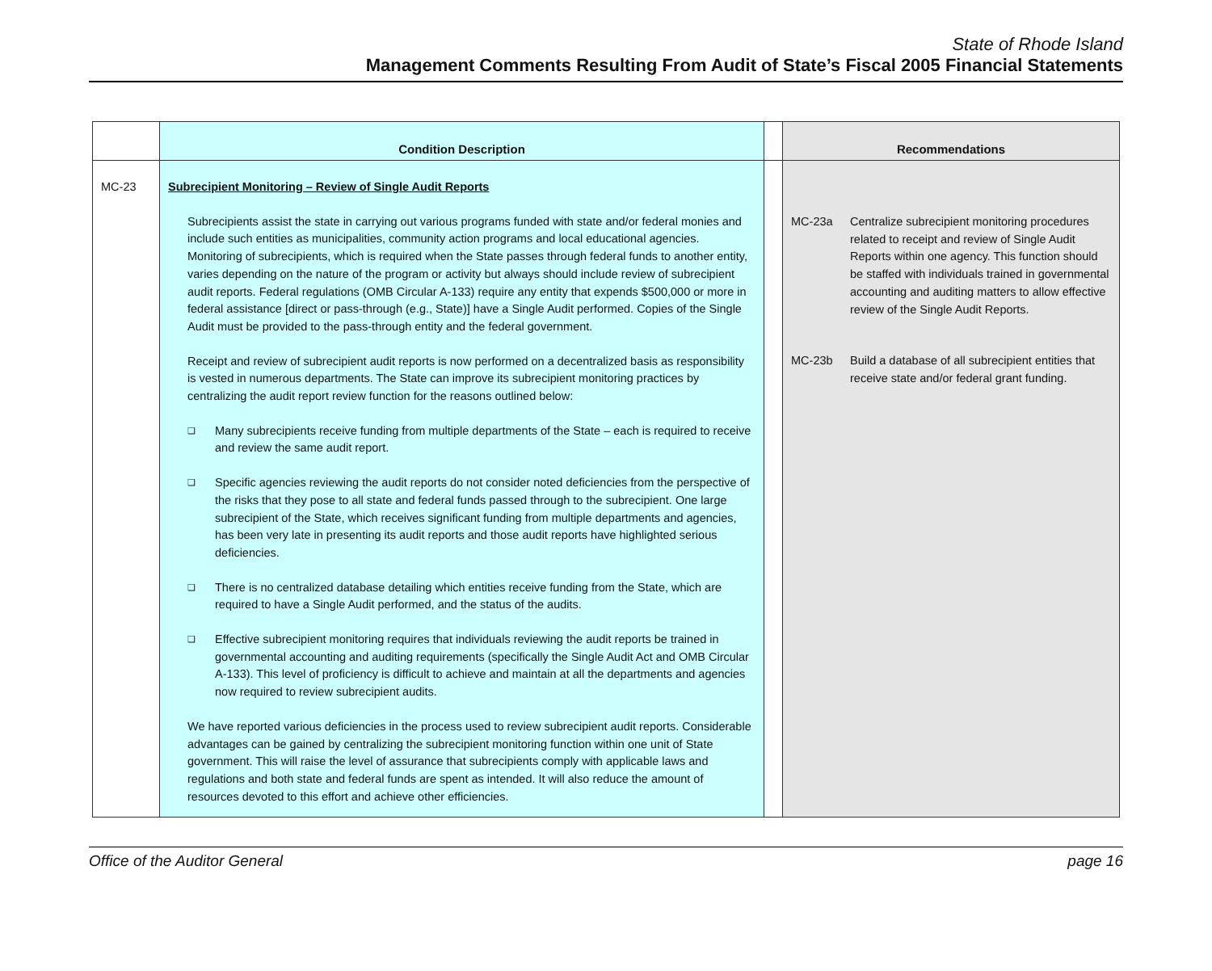State of Rhode Island
Management Comments Resulting From Audit of State’s Fiscal 2005 Financial Statements
| | Condition Description | | Recommendations |
| --- | --- | --- | --- |
| MC-23 | Subrecipient Monitoring – Review of Single Audit Reports Subrecipients assist the state in carrying out various programs funded with state and/or federal monies and include such entities as municipalities, community action programs and local educational agencies. Monitoring of subrecipients, which is required when the State passes through federal funds to another entity, varies depending on the nature of the program or activity but always should include review of subrecipient audit reports. Federal regulations (OMB Circular A-133) require any entity that expends $500,000 or more in federal assistance [direct or pass-through (e.g., State)] have a Single Audit performed. Copies of the Single Audit must be provided to the pass-through entity and the federal government. Receipt and review of subrecipient audit reports is now performed on a decentralized basis as responsibility is vested in numerous departments. The State can improve its subrecipient monitoring practices by centralizing the audit report review function for the reasons outlined below: ❑ Many subrecipients receive funding from multiple departments of the State – each is required to receive and review the same audit report. ❑ Specific agencies reviewing the audit reports do not consider noted deficiencies from the perspective of the risks that they pose to all state and federal funds passed through to the subrecipient. One large subrecipient of the State, which receives significant funding from multiple departments and agencies, has been very late in presenting its audit reports and those audit reports have highlighted serious deficiencies. ❑ There is no centralized database detailing which entities receive funding from the State, which are required to have a Single Audit performed, and the status of the audits. ❑ Effective subrecipient monitoring requires that individuals reviewing the audit reports be trained in governmental accounting and auditing requirements (specifically the Single Audit Act and OMB Circular A-133). This level of proficiency is difficult to achieve and maintain at all the departments and agencies now required to review subrecipient audits. We have reported various deficiencies in the process used to review subrecipient audit reports. Considerable advantages can be gained by centralizing the subrecipient monitoring function within one unit of State government. This will raise the level of assurance that subrecipients comply with applicable laws and regulations and both state and federal funds are spent as intended. It will also reduce the amount of resources devoted to this effort and achieve other efficiencies. | | MC-23a Centralize subrecipient monitoring procedures related to receipt and review of Single Audit Reports within one agency. This function should be staffed with individuals trained in governmental accounting and auditing matters to allow effective review of the Single Audit Reports. MC-23b Build a database of all subrecipient entities that receive state and/or federal grant funding. |
Office of the Auditor General page 16